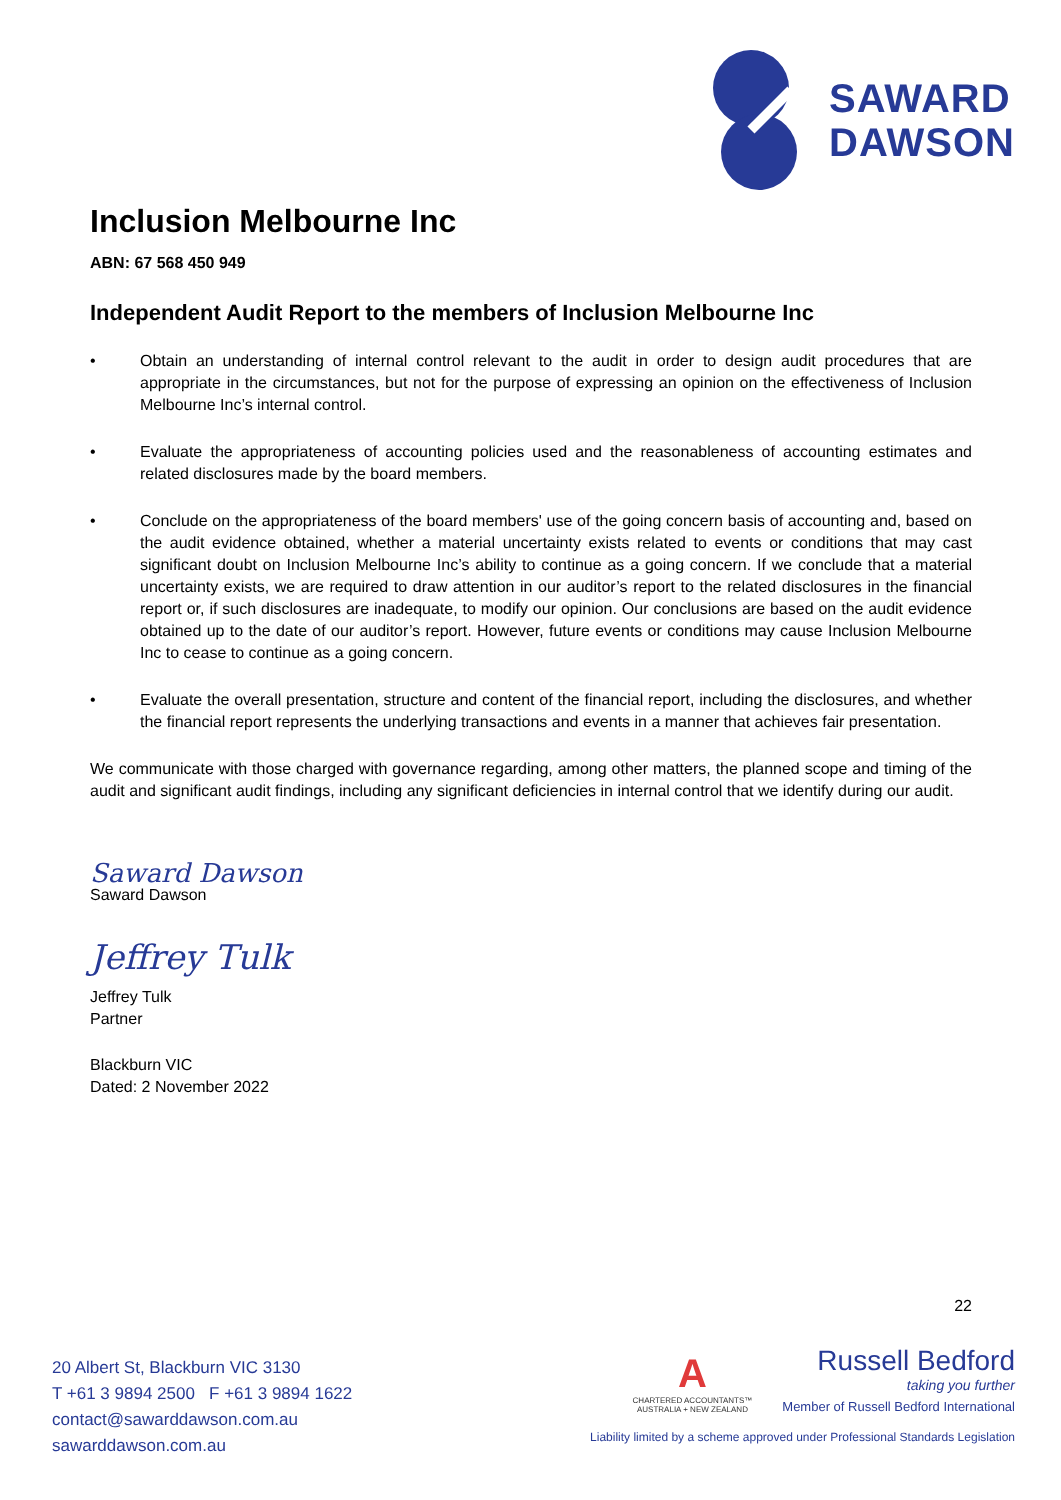SAWARD
DAWSON
Inclusion Melbourne Inc
ABN: 67 568 450 949
Independent Audit Report to the members of Inclusion Melbourne Inc
• Obtain an understanding of internal control relevant to the audit in order to design audit procedures that are appropriate in the circumstances, but not for the purpose of expressing an opinion on the effectiveness of Inclusion Melbourne Inc’s internal control.
• Evaluate the appropriateness of accounting policies used and the reasonableness of accounting estimates and related disclosures made by the board members.
• Conclude on the appropriateness of the board members' use of the going concern basis of accounting and, based on the audit evidence obtained, whether a material uncertainty exists related to events or conditions that may cast significant doubt on Inclusion Melbourne Inc’s ability to continue as a going concern. If we conclude that a material uncertainty exists, we are required to draw attention in our auditor’s report to the related disclosures in the financial report or, if such disclosures are inadequate, to modify our opinion. Our conclusions are based on the audit evidence obtained up to the date of our auditor’s report. However, future events or conditions may cause Inclusion Melbourne Inc to cease to continue as a going concern.
• Evaluate the overall presentation, structure and content of the financial report, including the disclosures, and whether the financial report represents the underlying transactions and events in a manner that achieves fair presentation.
We communicate with those charged with governance regarding, among other matters, the planned scope and timing of the audit and significant audit findings, including any significant deficiencies in internal control that we identify during our audit.
Saward Dawson
Saward Dawson
Jeffrey Tulk
Jeffrey Tulk
Partner
Blackburn VIC
Dated: 2 November 2022
22
20 Albert St, Blackburn VIC 3130
T +61 3 9894 2500 F +61 3 9894 1622
contact@sawarddawson.com.au
sawarddawson.com.au
A
CHARTERED ACCOUNTANTS™
AUSTRALIA + NEW ZEALAND
Russell Bedford
taking you further
Member of Russell Bedford International
Liability limited by a scheme approved under Professional Standards Legislation